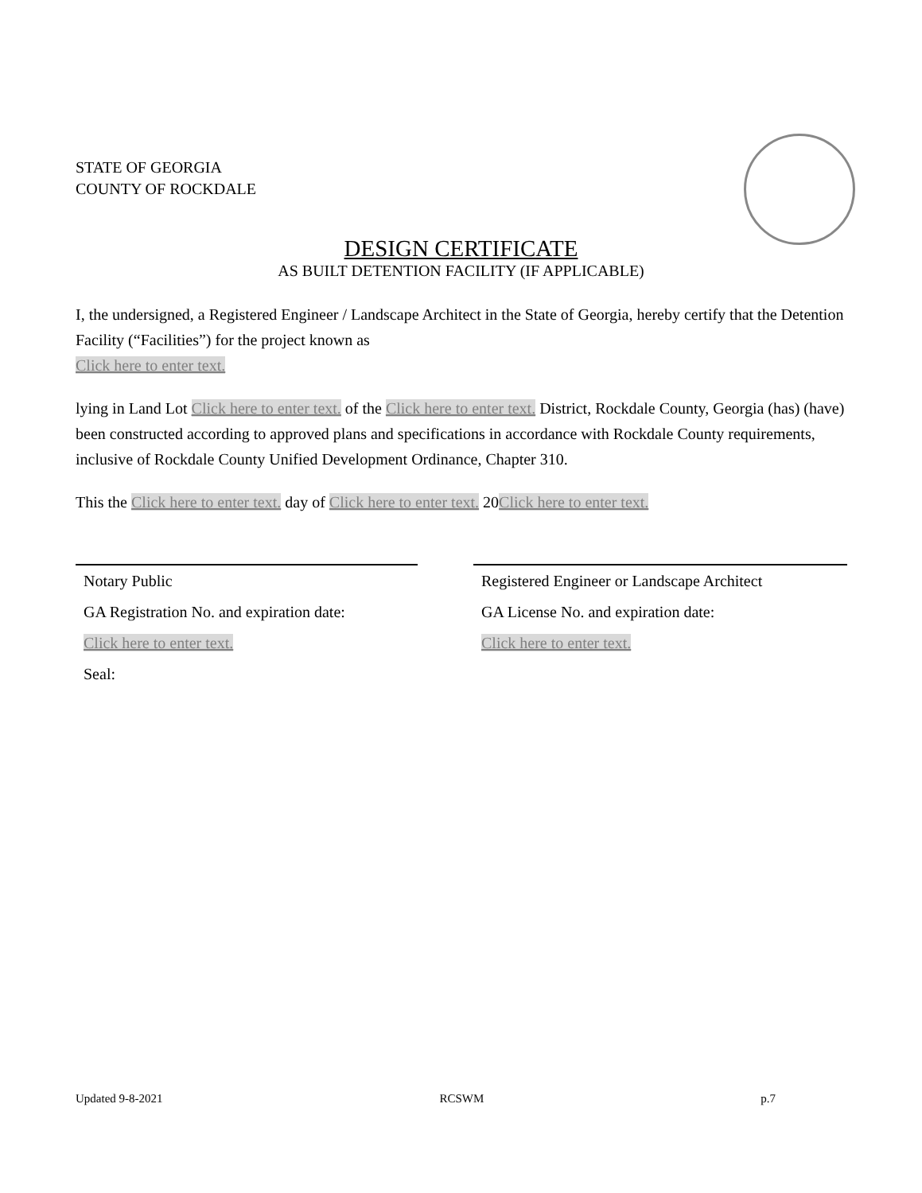STATE OF GEORGIA
COUNTY OF ROCKDALE
DESIGN CERTIFICATE
AS BUILT DETENTION FACILITY (IF APPLICABLE)
I, the undersigned, a Registered Engineer / Landscape Architect in the State of Georgia, hereby certify that the Detention Facility (“Facilities”) for the project known as
Click here to enter text.
lying in Land Lot Click here to enter text. of the Click here to enter text. District, Rockdale County, Georgia (has) (have) been constructed according to approved plans and specifications in accordance with Rockdale County requirements, inclusive of Rockdale County Unified Development Ordinance, Chapter 310.
This the Click here to enter text. day of Click here to enter text. 20Click here to enter text.
Notary Public
GA Registration No. and expiration date:
Click here to enter text.
Seal:
Registered Engineer or Landscape Architect
GA License No. and expiration date:
Click here to enter text.
Updated 9-8-2021 RCSWM p.7